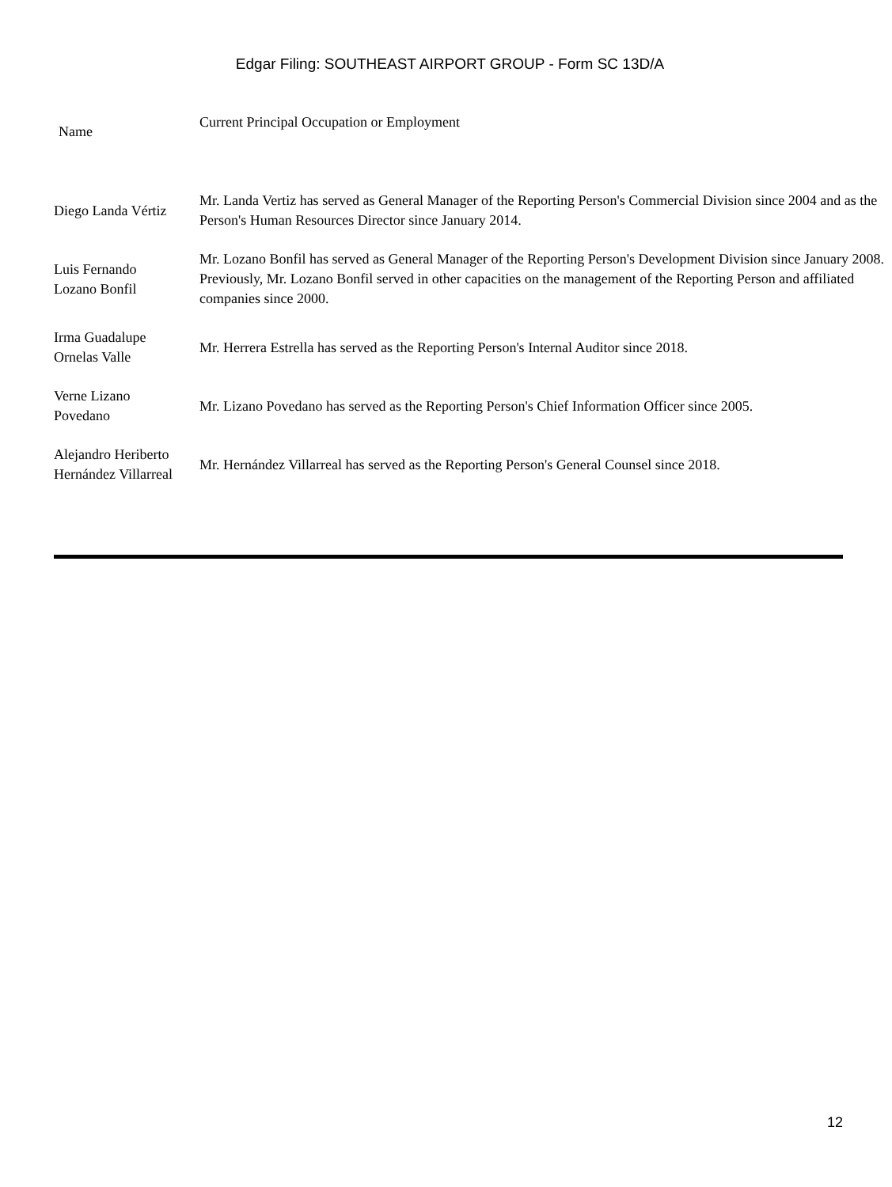Edgar Filing: SOUTHEAST AIRPORT GROUP - Form SC 13D/A
| Name | Current Principal Occupation or Employment |
| --- | --- |
| Diego Landa Vértiz | Mr. Landa Vertiz has served as General Manager of the Reporting Person's Commercial Division since 2004 and as the Person's Human Resources Director since January 2014. |
| Luis Fernando Lozano Bonfil | Mr. Lozano Bonfil has served as General Manager of the Reporting Person's Development Division since January 2008. Previously, Mr. Lozano Bonfil served in other capacities on the management of the Reporting Person and affiliated companies since 2000. |
| Irma Guadalupe Ornelas Valle | Mr. Herrera Estrella has served as the Reporting Person's Internal Auditor since 2018. |
| Verne Lizano Povedano | Mr. Lizano Povedano has served as the Reporting Person's Chief Information Officer since 2005. |
| Alejandro Heriberto Hernández Villarreal | Mr. Hernández Villarreal has served as the Reporting Person's General Counsel since 2018. |
12